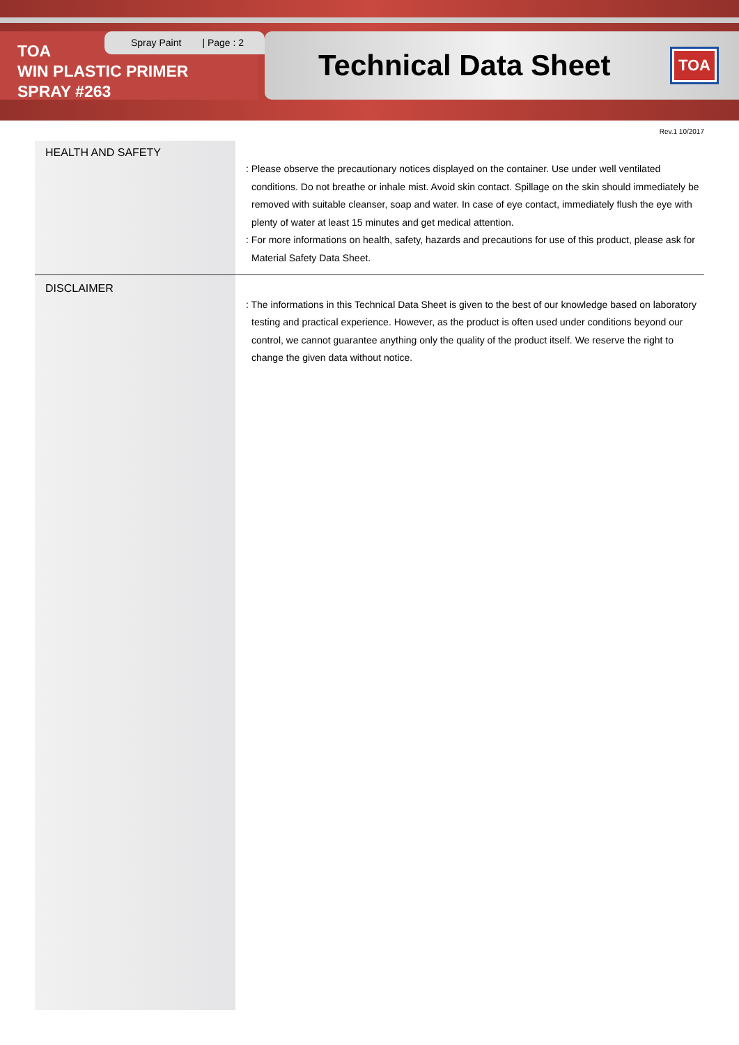TOA
WIN PLASTIC PRIMER
SPRAY #263
Spray Paint | Page : 2
Technical Data Sheet
TOA
Rev.1 10/2017
HEALTH AND SAFETY
: Please observe the precautionary notices displayed on the container. Use under well ventilated conditions. Do not breathe or inhale mist. Avoid skin contact. Spillage on the skin should immediately be removed with suitable cleanser, soap and water. In case of eye contact, immediately flush the eye with plenty of water at least 15 minutes and get medical attention.
: For more informations on health, safety, hazards and precautions for use of this product, please ask for Material Safety Data Sheet.
DISCLAIMER
: The informations in this Technical Data Sheet is given to the best of our knowledge based on laboratory testing and practical experience. However, as the product is often used under conditions beyond our control, we cannot guarantee anything only the quality of the product itself. We reserve the right to change the given data without notice.